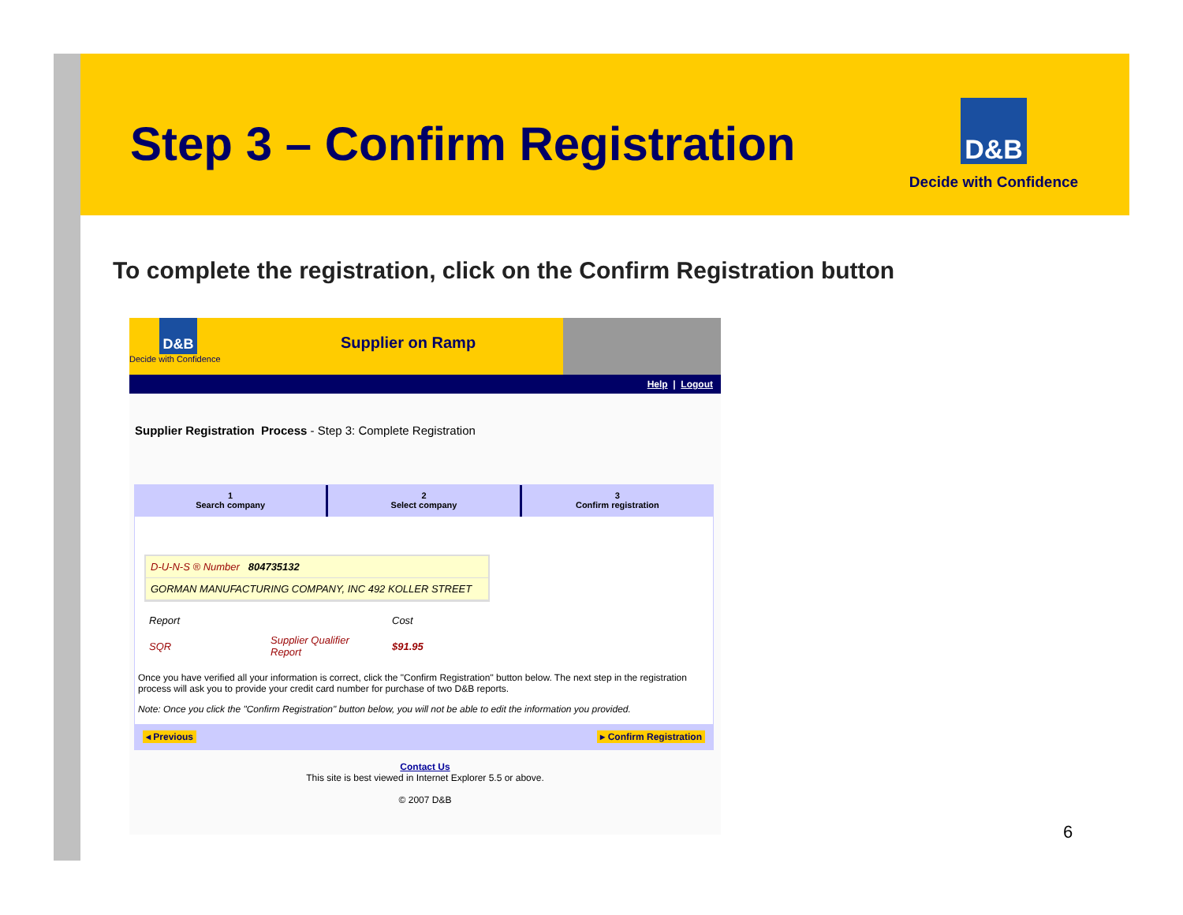Step 3 – Confirm Registration
D&B
Decide with Confidence
To complete the registration, click on the Confirm Registration button
D&B
Decide with Confidence
Supplier on Ramp
Help | Logout
Supplier Registration Process - Step 3: Complete Registration
1
Search company
2
Select company
3
Confirm registration
D-U-N-S ® Number 804735132
GORMAN MANUFACTURING COMPANY, INC 492 KOLLER STREET
| Report | | Cost |
| SQR | Supplier Qualifier Report | $91.95 |
Once you have verified all your information is correct, click the "Confirm Registration" button below. The next step in the registration process will ask you to provide your credit card number for purchase of two D&B reports.
Note: Once you click the "Confirm Registration" button below, you will not be able to edit the information you provided.
◂ Previous ▸ Confirm Registration
Contact Us
This site is best viewed in Internet Explorer 5.5 or above.
© 2007 D&B
6